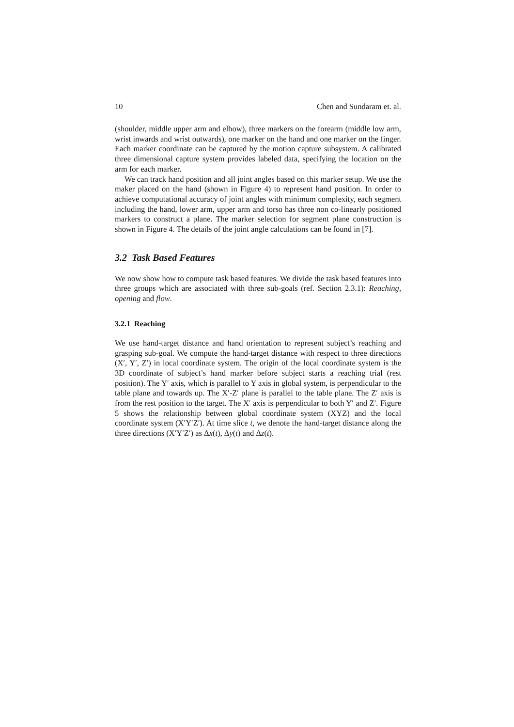10 Chen and Sundaram et. al.
(shoulder, middle upper arm and elbow), three markers on the forearm (middle low arm, wrist inwards and wrist outwards), one marker on the hand and one marker on the finger. Each marker coordinate can be captured by the motion capture subsystem. A calibrated three dimensional capture system provides labeled data, specifying the location on the arm for each marker.
We can track hand position and all joint angles based on this marker setup. We use the maker placed on the hand (shown in Figure 4) to represent hand position. In order to achieve computational accuracy of joint angles with minimum complexity, each segment including the hand, lower arm, upper arm and torso has three non co-linearly positioned markers to construct a plane. The marker selection for segment plane construction is shown in Figure 4. The details of the joint angle calculations can be found in [7].
3.2 Task Based Features
We now show how to compute task based features. We divide the task based features into three groups which are associated with three sub-goals (ref. Section 2.3.1): Reaching, opening and flow.
3.2.1 Reaching
We use hand-target distance and hand orientation to represent subject’s reaching and grasping sub-goal. We compute the hand-target distance with respect to three directions (X′, Y′, Z′) in local coordinate system. The origin of the local coordinate system is the 3D coordinate of subject’s hand marker before subject starts a reaching trial (rest position). The Y′ axis, which is parallel to Y axis in global system, is perpendicular to the table plane and towards up. The X′-Z′ plane is parallel to the table plane. The Z′ axis is from the rest position to the target. The X′ axis is perpendicular to both Y′ and Z′. Figure 5 shows the relationship between global coordinate system (XYZ) and the local coordinate system (X′Y′Z′). At time slice t, we denote the hand-target distance along the three directions (X′Y′Z′) as Δx(t), Δy(t) and Δz(t).